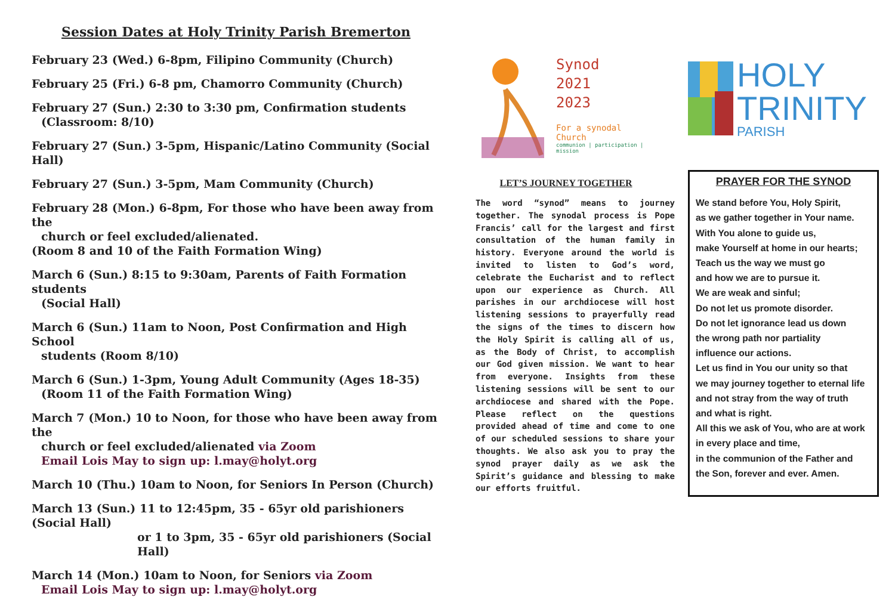Session Dates at Holy Trinity Parish Bremerton
February 23 (Wed.) 6-8pm, Filipino Community (Church)
February 25 (Fri.) 6-8 pm, Chamorro Community (Church)
February 27 (Sun.) 2:30 to 3:30 pm, Confirmation students
(Classroom: 8/10)
February 27 (Sun.) 3-5pm, Hispanic/Latino Community (Social Hall)
February 27 (Sun.) 3-5pm, Mam Community (Church)
February 28 (Mon.) 6-8pm, For those who have been away from the
church or feel excluded/alienated.
(Room 8 and 10 of the Faith Formation Wing)
March 6 (Sun.) 8:15 to 9:30am, Parents of Faith Formation students
(Social Hall)
March 6 (Sun.) 11am to Noon, Post Confirmation and High School
students (Room 8/10)
March 6 (Sun.) 1-3pm, Young Adult Community (Ages 18-35)
(Room 11 of the Faith Formation Wing)
March 7 (Mon.) 10 to Noon, for those who have been away from the
church or feel excluded/alienated via Zoom
Email Lois May to sign up: l.may@holyt.org
March 10 (Thu.) 10am to Noon, for Seniors In Person (Church)
March 13 (Sun.) 11 to 12:45pm, 35 - 65yr old parishioners (Social Hall)
or 1 to 3pm, 35 - 65yr old parishioners (Social Hall)
March 14 (Mon.) 10am to Noon, for Seniors via Zoom
Email Lois May to sign up: l.may@holyt.org
Synod
2021
2023
For a synodal Church
communion | participation | mission
LET’S JOURNEY TOGETHER
The word “synod” means to journey together. The synodal process is Pope Francis’ call for the largest and first consultation of the human family in history. Everyone around the world is invited to listen to God’s word, celebrate the Eucharist and to reflect upon our experience as Church. All parishes in our archdiocese will host listening sessions to prayerfully read the signs of the times to discern how the Holy Spirit is calling all of us, as the Body of Christ, to accomplish our God given mission. We want to hear from everyone. Insights from these listening sessions will be sent to our archdiocese and shared with the Pope. Please reflect on the questions provided ahead of time and come to one of our scheduled sessions to share your thoughts. We also ask you to pray the synod prayer daily as we ask the Spirit’s guidance and blessing to make our efforts fruitful.
HOLY
TRINITY
PARISH
PRAYER FOR THE SYNOD
We stand before You, Holy Spirit,
as we gather together in Your name.
With You alone to guide us,
make Yourself at home in our hearts;
Teach us the way we must go
and how we are to pursue it.
We are weak and sinful;
Do not let us promote disorder.
Do not let ignorance lead us down
the wrong path nor partiality
influence our actions.
Let us find in You our unity so that
we may journey together to eternal life
and not stray from the way of truth
and what is right.
All this we ask of You, who are at work
in every place and time,
in the communion of the Father and
the Son, forever and ever. Amen.